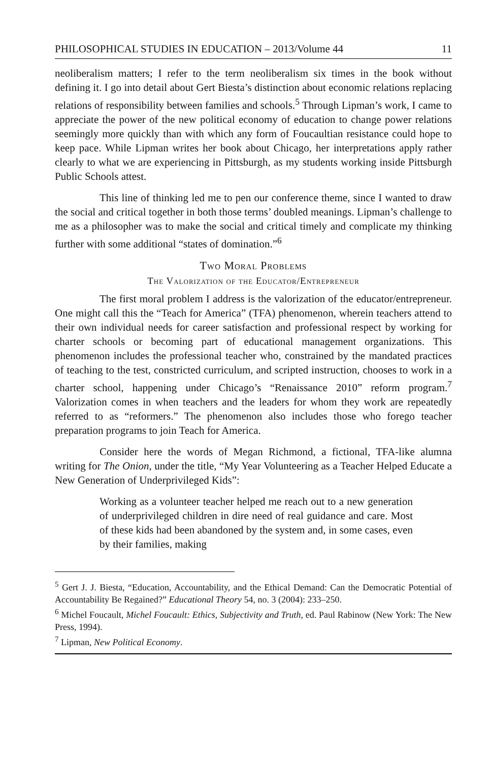PHILOSOPHICAL STUDIES IN EDUCATION – 2013/Volume 44 11
neoliberalism matters; I refer to the term neoliberalism six times in the book without defining it. I go into detail about Gert Biesta’s distinction about economic relations replacing relations of responsibility between families and schools.<sup>5</sup> Through Lipman’s work, I came to appreciate the power of the new political economy of education to change power relations seemingly more quickly than with which any form of Foucaultian resistance could hope to keep pace. While Lipman writes her book about Chicago, her interpretations apply rather clearly to what we are experiencing in Pittsburgh, as my students working inside Pittsburgh Public Schools attest.
This line of thinking led me to pen our conference theme, since I wanted to draw the social and critical together in both those terms’ doubled meanings. Lipman’s challenge to me as a philosopher was to make the social and critical timely and complicate my thinking further with some additional “states of domination.”<sup>6</sup>
Two Moral Problems
The Valorization of the Educator/Entrepreneur
The first moral problem I address is the valorization of the educator/entrepreneur. One might call this the “Teach for America” (TFA) phenomenon, wherein teachers attend to their own individual needs for career satisfaction and professional respect by working for charter schools or becoming part of educational management organizations. This phenomenon includes the professional teacher who, constrained by the mandated practices of teaching to the test, constricted curriculum, and scripted instruction, chooses to work in a charter school, happening under Chicago’s “Renaissance 2010” reform program.<sup>7</sup> Valorization comes in when teachers and the leaders for whom they work are repeatedly referred to as “reformers.” The phenomenon also includes those who forego teacher preparation programs to join Teach for America.
Consider here the words of Megan Richmond, a fictional, TFA-like alumna writing for The Onion, under the title, “My Year Volunteering as a Teacher Helped Educate a New Generation of Underprivileged Kids”:
Working as a volunteer teacher helped me reach out to a new generation of underprivileged children in dire need of real guidance and care. Most of these kids had been abandoned by the system and, in some cases, even by their families, making
<sup>5</sup> Gert J. J. Biesta, “Education, Accountability, and the Ethical Demand: Can the Democratic Potential of Accountability Be Regained?” Educational Theory 54, no. 3 (2004): 233–250.
<sup>6</sup> Michel Foucault, Michel Foucault: Ethics, Subjectivity and Truth, ed. Paul Rabinow (New York: The New Press, 1994).
<sup>7</sup> Lipman, New Political Economy.